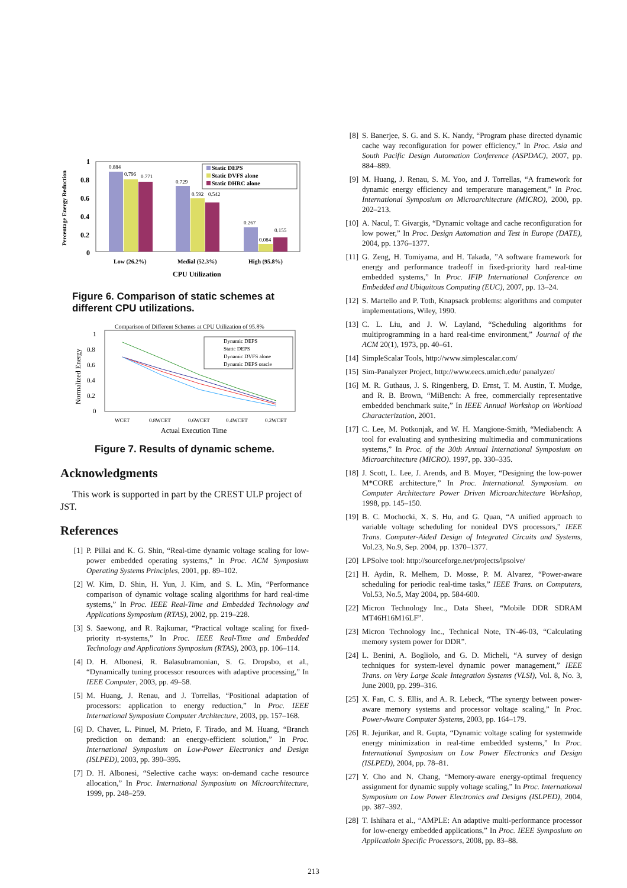Percentage Energy Reduction
1
0.8
0.6
0.4
0.2
0
0.884
0.796
0.771
0.729
0.592
0.542
0.267
0.084
0.155
Static DEPS
Static DVFS alone
Static DHRC alone
Low (26.2%)
Medial (52.3%)
High (95.8%)
CPU Utilization
Figure 6. Comparison of static schemes at different CPU utilizations.
Comparison of Different Schemes at CPU Utilization of 95.8%
Normalized Energy
1
0.8
0.6
0.4
0.2
0
Dynamic DEPS
Static DEPS
Dynamic DVFS alone
Dynamic DEPS oracle
WCET
0.8WCET
0.6WCET
0.4WCET
0.2WCET
Actual Execution Time
Figure 7. Results of dynamic scheme.
Acknowledgments
This work is supported in part by the CREST ULP project of JST.
References
[1] P. Pillai and K. G. Shin, “Real-time dynamic voltage scaling for low-power embedded operating systems,” In Proc. ACM Symposium Operating Systems Principles, 2001, pp. 89–102.
[2] W. Kim, D. Shin, H. Yun, J. Kim, and S. L. Min, “Performance comparison of dynamic voltage scaling algorithms for hard real-time systems,” In Proc. IEEE Real-Time and Embedded Technology and Applications Symposium (RTAS), 2002, pp. 219–228.
[3] S. Saewong, and R. Rajkumar, “Practical voltage scaling for fixed-priority rt-systems,” In Proc. IEEE Real-Time and Embedded Technology and Applications Symposium (RTAS), 2003, pp. 106–114.
[4] D. H. Albonesi, R. Balasubramonian, S. G. Dropsbo, et al., “Dynamically tuning processor resources with adaptive processing,” In IEEE Computer, 2003, pp. 49–58.
[5] M. Huang, J. Renau, and J. Torrellas, “Positional adaptation of processors: application to energy reduction,” In Proc. IEEE International Symposium Computer Architecture, 2003, pp. 157–168.
[6] D. Chaver, L. Pinuel, M. Prieto, F. Tirado, and M. Huang, “Branch prediction on demand: an energy-efficient solution,” In Proc. International Symposium on Low-Power Electronics and Design (ISLPED), 2003, pp. 390–395.
[7] D. H. Albonesi, “Selective cache ways: on-demand cache resource allocation,” In Proc. International Symposium on Microarchitecture, 1999, pp. 248–259.
[8] S. Banerjee, S. G. and S. K. Nandy, “Program phase directed dynamic cache way reconfiguration for power efficiency,” In Proc. Asia and South Pacific Design Automation Conference (ASPDAC), 2007, pp. 884–889.
[9] M. Huang, J. Renau, S. M. Yoo, and J. Torrellas, “A framework for dynamic energy efficiency and temperature management,” In Proc. International Symposium on Microarchitecture (MICRO), 2000, pp. 202–213.
[10] A. Nacul, T. Givargis, “Dynamic voltage and cache reconfiguration for low power,” In Proc. Design Automation and Test in Europe (DATE), 2004, pp. 1376–1377.
[11] G. Zeng, H. Tomiyama, and H. Takada, ”A software framework for energy and performance tradeoff in fixed-priority hard real-time embedded systems,” In Proc. IFIP International Conference on Embedded and Ubiquitous Computing (EUC), 2007, pp. 13–24.
[12] S. Martello and P. Toth, Knapsack problems: algorithms and computer implementations, Wiley, 1990.
[13] C. L. Liu, and J. W. Layland, “Scheduling algorithms for multiprogramming in a hard real-time environment,” Journal of the ACM 20(1), 1973, pp. 40–61.
[14] SimpleScalar Tools, http://www.simplescalar.com/
[15] Sim-Panalyzer Project, http://www.eecs.umich.edu/ panalyzer/
[16] M. R. Guthaus, J. S. Ringenberg, D. Ernst, T. M. Austin, T. Mudge, and R. B. Brown, “MiBench: A free, commercially representative embedded benchmark suite,” In IEEE Annual Workshop on Workload Characterization, 2001.
[17] C. Lee, M. Potkonjak, and W. H. Mangione-Smith, “Mediabench: A tool for evaluating and synthesizing multimedia and communications systems,” In Proc. of the 30th Annual International Symposium on Microarchitecture (MICRO). 1997, pp. 330–335.
[18] J. Scott, L. Lee, J. Arends, and B. Moyer, “Designing the low-power M*CORE architecture,” In Proc. International. Symposium. on Computer Architecture Power Driven Microarchitecture Workshop, 1998, pp. 145–150.
[19] B. C. Mochocki, X. S. Hu, and G. Quan, “A unified approach to variable voltage scheduling for nonideal DVS processors,” IEEE Trans. Computer-Aided Design of Integrated Circuits and Systems, Vol.23, No.9, Sep. 2004, pp. 1370–1377.
[20] LPSolve tool: http://sourceforge.net/projects/lpsolve/
[21] H. Aydin, R. Melhem, D. Mosse, P. M. Alvarez, “Power-aware scheduling for periodic real-time tasks,” IEEE Trans. on Computers, Vol.53, No.5, May 2004, pp. 584-600.
[22] Micron Technology Inc., Data Sheet, “Mobile DDR SDRAM MT46H16M16LF”.
[23] Micron Technology Inc., Technical Note, TN-46-03, “Calculating memory system power for DDR”.
[24] L. Benini, A. Bogliolo, and G. D. Micheli, “A survey of design techniques for system-level dynamic power management,” IEEE Trans. on Very Large Scale Integration Systems (VLSI), Vol. 8, No. 3, June 2000, pp. 299–316.
[25] X. Fan, C. S. Ellis, and A. R. Lebeck, “The synergy between power-aware memory systems and processor voltage scaling,” In Proc. Power-Aware Computer Systems, 2003, pp. 164–179.
[26] R. Jejurikar, and R. Gupta, “Dynamic voltage scaling for systemwide energy minimization in real-time embedded systems,” In Proc. International Symposium on Low Power Electronics and Design (ISLPED), 2004, pp. 78–81.
[27] Y. Cho and N. Chang, “Memory-aware energy-optimal frequency assignment for dynamic supply voltage scaling,” In Proc. International Symposium on Low Power Electronics and Designs (ISLPED), 2004, pp. 387–392.
[28] T. Ishihara et al., “AMPLE: An adaptive multi-performance processor for low-energy embedded applications,” In Proc. IEEE Symposium on Applicatioin Specific Processors, 2008, pp. 83–88.
213